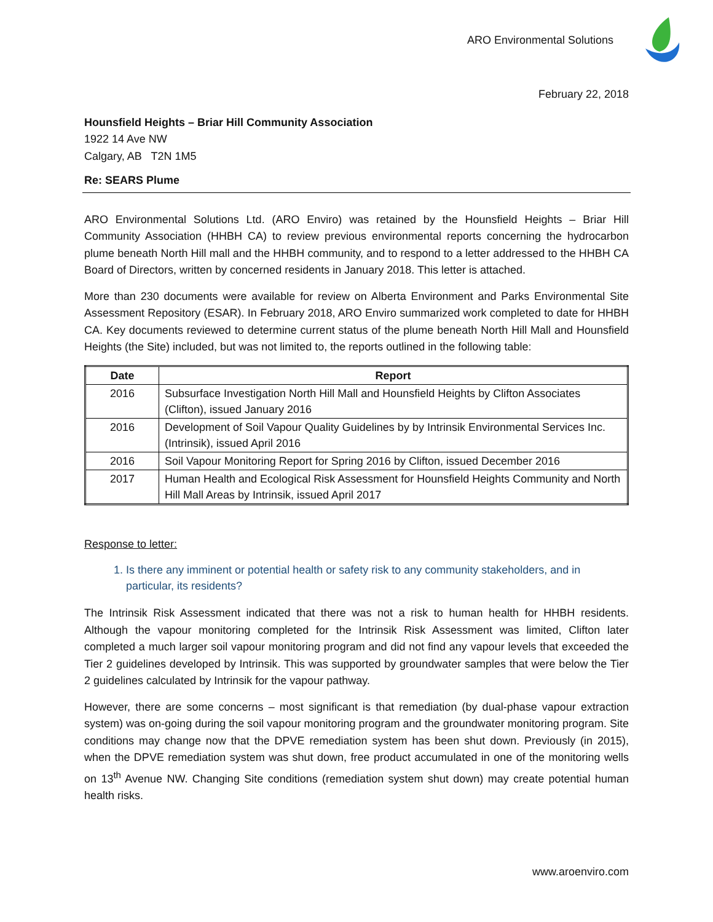ARO Environmental Solutions
February 22, 2018
Hounsfield Heights – Briar Hill Community Association
1922 14 Ave NW
Calgary, AB T2N 1M5
Re: SEARS Plume
ARO Environmental Solutions Ltd. (ARO Enviro) was retained by the Hounsfield Heights – Briar Hill Community Association (HHBH CA) to review previous environmental reports concerning the hydrocarbon plume beneath North Hill mall and the HHBH community, and to respond to a letter addressed to the HHBH CA Board of Directors, written by concerned residents in January 2018. This letter is attached.
More than 230 documents were available for review on Alberta Environment and Parks Environmental Site Assessment Repository (ESAR). In February 2018, ARO Enviro summarized work completed to date for HHBH CA. Key documents reviewed to determine current status of the plume beneath North Hill Mall and Hounsfield Heights (the Site) included, but was not limited to, the reports outlined in the following table:
| Date | Report |
| --- | --- |
| 2016 | Subsurface Investigation North Hill Mall and Hounsfield Heights by Clifton Associates (Clifton), issued January 2016 |
| 2016 | Development of Soil Vapour Quality Guidelines by by Intrinsik Environmental Services Inc. (Intrinsik), issued April 2016 |
| 2016 | Soil Vapour Monitoring Report for Spring 2016 by Clifton, issued December 2016 |
| 2017 | Human Health and Ecological Risk Assessment for Hounsfield Heights Community and North Hill Mall Areas by Intrinsik, issued April 2017 |
Response to letter:
1. Is there any imminent or potential health or safety risk to any community stakeholders, and in particular, its residents?
The Intrinsik Risk Assessment indicated that there was not a risk to human health for HHBH residents. Although the vapour monitoring completed for the Intrinsik Risk Assessment was limited, Clifton later completed a much larger soil vapour monitoring program and did not find any vapour levels that exceeded the Tier 2 guidelines developed by Intrinsik. This was supported by groundwater samples that were below the Tier 2 guidelines calculated by Intrinsik for the vapour pathway.
However, there are some concerns – most significant is that remediation (by dual-phase vapour extraction system) was on-going during the soil vapour monitoring program and the groundwater monitoring program. Site conditions may change now that the DPVE remediation system has been shut down. Previously (in 2015), when the DPVE remediation system was shut down, free product accumulated in one of the monitoring wells on 13<sup>th</sup> Avenue NW. Changing Site conditions (remediation system shut down) may create potential human health risks.
www.aroenviro.com